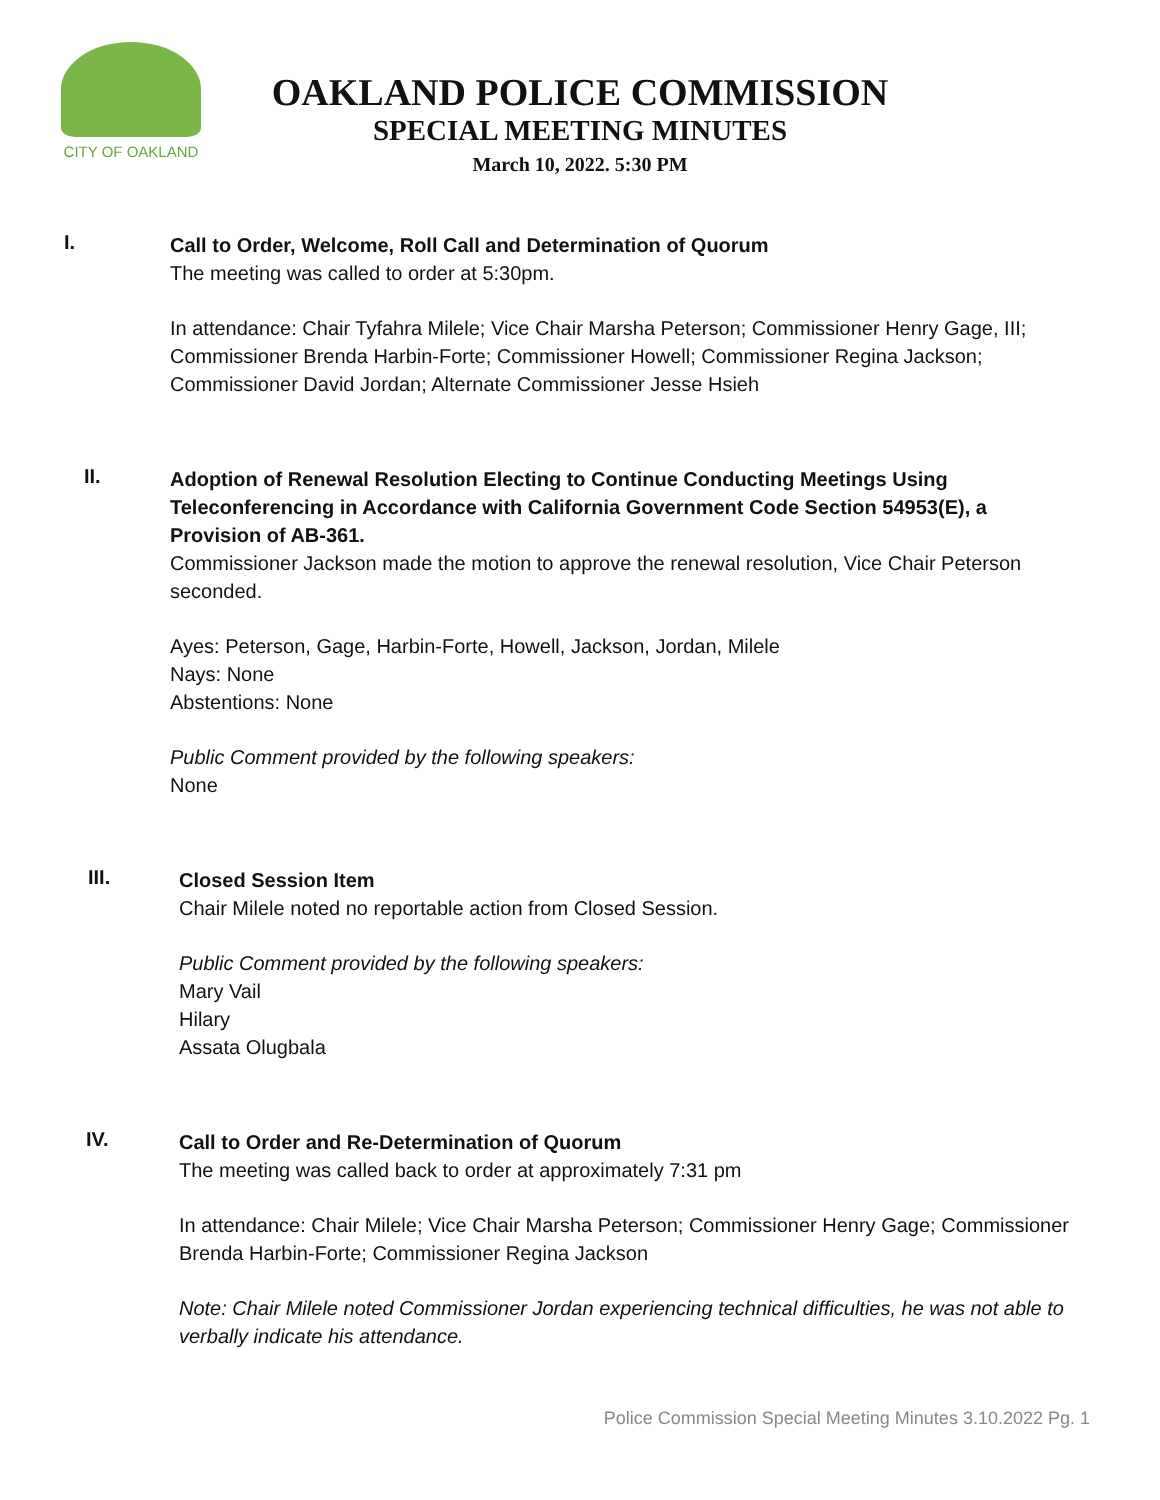CITY OF OAKLAND
OAKLAND POLICE COMMISSION
SPECIAL MEETING MINUTES
March 10, 2022. 5:30 PM
I.
Call to Order, Welcome, Roll Call and Determination of Quorum
The meeting was called to order at 5:30pm.
In attendance: Chair Tyfahra Milele; Vice Chair Marsha Peterson; Commissioner Henry Gage, III; Commissioner Brenda Harbin-Forte; Commissioner Howell; Commissioner Regina Jackson; Commissioner David Jordan; Alternate Commissioner Jesse Hsieh
II.
Adoption of Renewal Resolution Electing to Continue Conducting Meetings Using Teleconferencing in Accordance with California Government Code Section 54953(E), a Provision of AB-361.
Commissioner Jackson made the motion to approve the renewal resolution, Vice Chair Peterson seconded.
Ayes: Peterson, Gage, Harbin-Forte, Howell, Jackson, Jordan, Milele
Nays: None
Abstentions: None
Public Comment provided by the following speakers:
None
III.
Closed Session Item
Chair Milele noted no reportable action from Closed Session.
Public Comment provided by the following speakers:
Mary Vail
Hilary
Assata Olugbala
IV.
Call to Order and Re-Determination of Quorum
The meeting was called back to order at approximately 7:31 pm
In attendance: Chair Milele; Vice Chair Marsha Peterson; Commissioner Henry Gage; Commissioner Brenda Harbin-Forte; Commissioner Regina Jackson
Note: Chair Milele noted Commissioner Jordan experiencing technical difficulties, he was not able to verbally indicate his attendance.
Police Commission Special Meeting Minutes 3.10.2022 Pg. 1